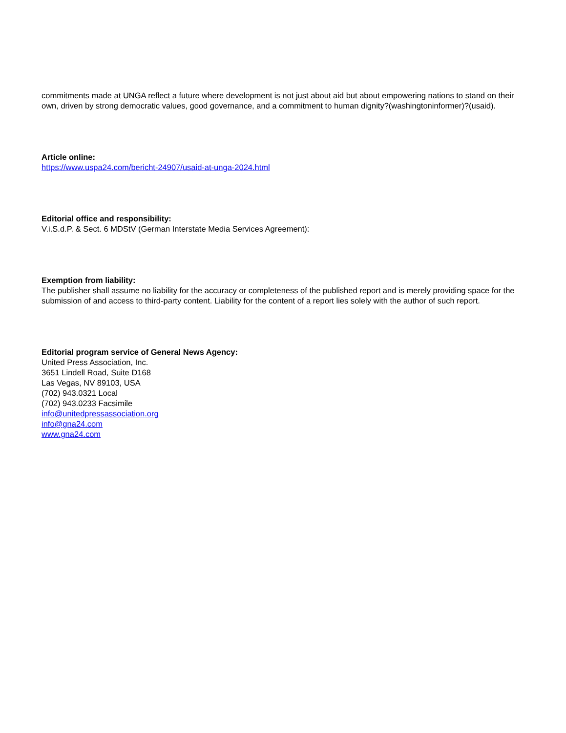commitments made at UNGA reflect a future where development is not just about aid but about empowering nations to stand on their own, driven by strong democratic values, good governance, and a commitment to human dignity?(washingtoninformer)?(usaid).
Article online:
https://www.uspa24.com/bericht-24907/usaid-at-unga-2024.html
Editorial office and responsibility:
V.i.S.d.P. & Sect. 6 MDStV (German Interstate Media Services Agreement):
Exemption from liability:
The publisher shall assume no liability for the accuracy or completeness of the published report and is merely providing space for the submission of and access to third-party content. Liability for the content of a report lies solely with the author of such report.
Editorial program service of General News Agency:
United Press Association, Inc.
3651 Lindell Road, Suite D168
Las Vegas, NV 89103, USA
(702) 943.0321 Local
(702) 943.0233 Facsimile
info@unitedpressassociation.org
info@gna24.com
www.gna24.com